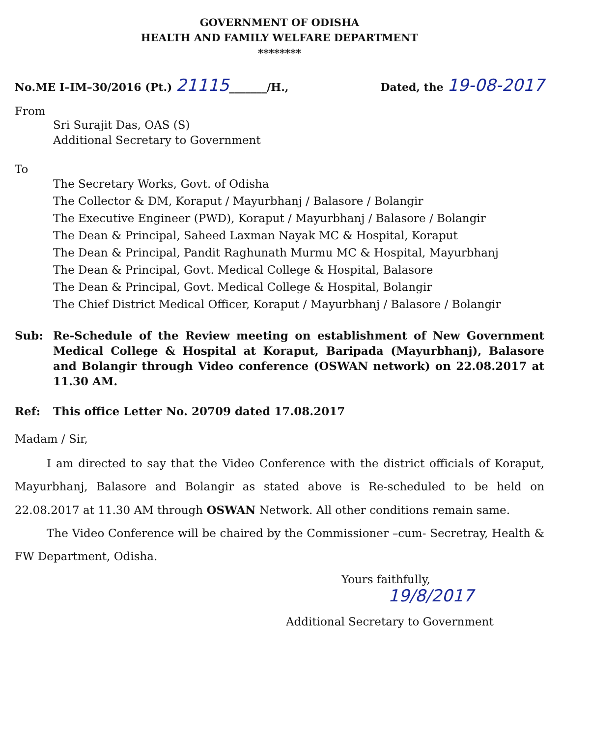GOVERNMENT OF ODISHA
HEALTH AND FAMILY WELFARE DEPARTMENT
********
No.ME I–IM–30/2016 (Pt.) 21115_______/H., Dated, the 19-08-2017
From
Sri Surajit Das, OAS (S)
Additional Secretary to Government
To
The Secretary Works, Govt. of Odisha
The Collector & DM, Koraput / Mayurbhanj / Balasore / Bolangir
The Executive Engineer (PWD), Koraput / Mayurbhanj / Balasore / Bolangir
The Dean & Principal, Saheed Laxman Nayak MC & Hospital, Koraput
The Dean & Principal, Pandit Raghunath Murmu MC & Hospital, Mayurbhanj
The Dean & Principal, Govt. Medical College & Hospital, Balasore
The Dean & Principal, Govt. Medical College & Hospital, Bolangir
The Chief District Medical Officer, Koraput / Mayurbhanj / Balasore / Bolangir
Sub: Re-Schedule of the Review meeting on establishment of New Government Medical College & Hospital at Koraput, Baripada (Mayurbhanj), Balasore and Bolangir through Video conference (OSWAN network) on 22.08.2017 at 11.30 AM.
Ref: This office Letter No. 20709 dated 17.08.2017
Madam / Sir,
I am directed to say that the Video Conference with the district officials of Koraput, Mayurbhanj, Balasore and Bolangir as stated above is Re-scheduled to be held on 22.08.2017 at 11.30 AM through OSWAN Network. All other conditions remain same.
The Video Conference will be chaired by the Commissioner –cum- Secretray, Health & FW Department, Odisha.
Yours faithfully,
19/8/2017
Additional Secretary to Government